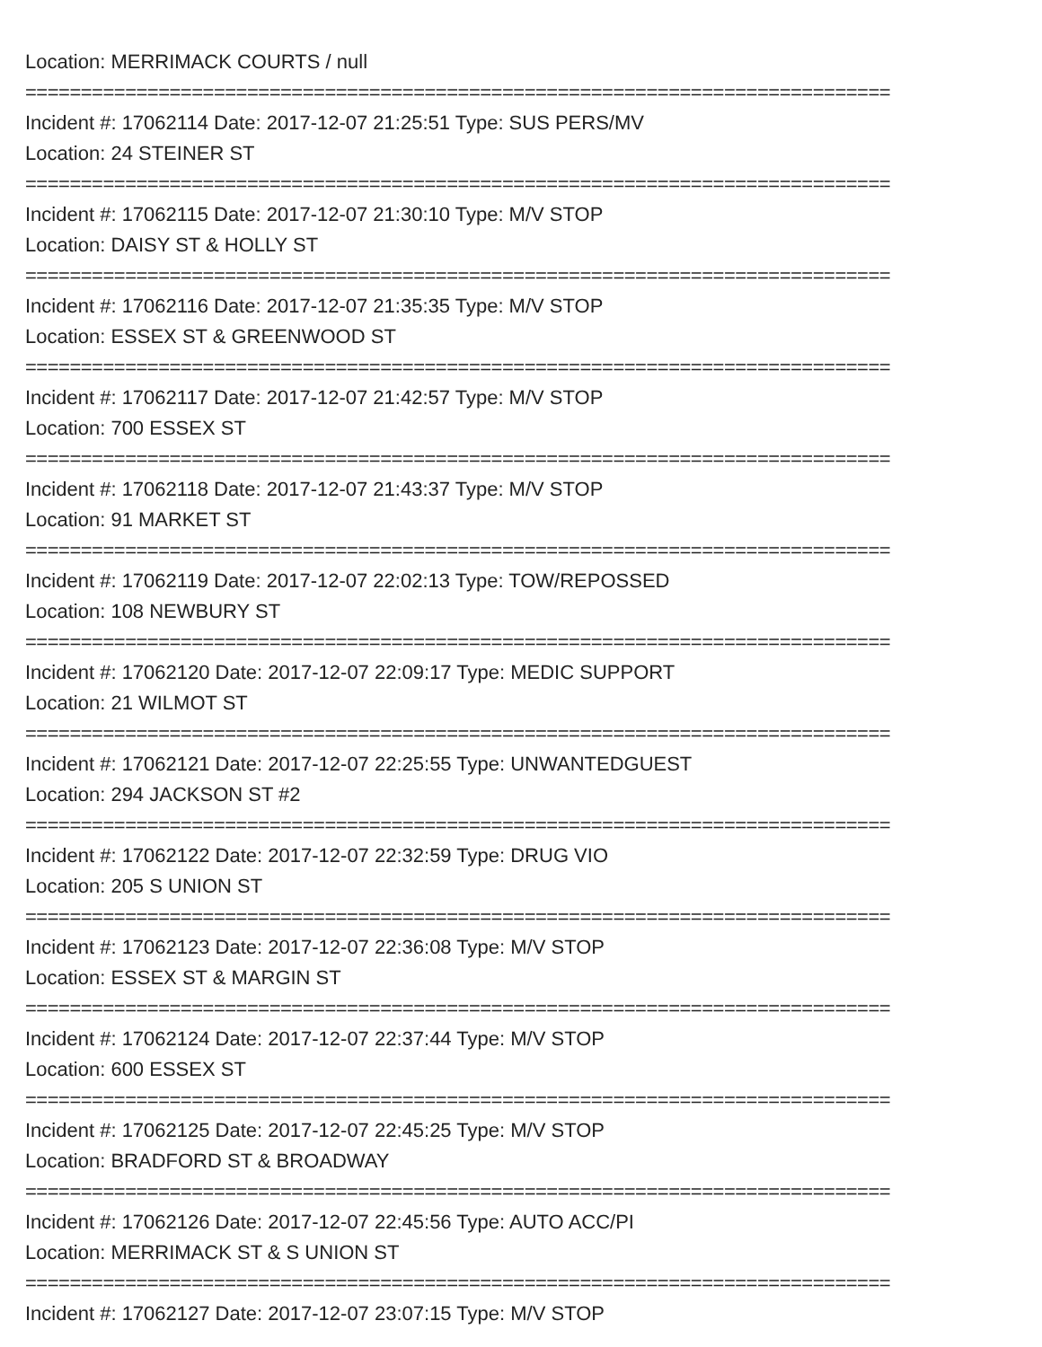Location: MERRIMACK COURTS / null
==============================================================================
Incident #: 17062114 Date: 2017-12-07 21:25:51 Type: SUS PERS/MV
Location: 24 STEINER ST
==============================================================================
Incident #: 17062115 Date: 2017-12-07 21:30:10 Type: M/V STOP
Location: DAISY ST & HOLLY ST
==============================================================================
Incident #: 17062116 Date: 2017-12-07 21:35:35 Type: M/V STOP
Location: ESSEX ST & GREENWOOD ST
==============================================================================
Incident #: 17062117 Date: 2017-12-07 21:42:57 Type: M/V STOP
Location: 700 ESSEX ST
==============================================================================
Incident #: 17062118 Date: 2017-12-07 21:43:37 Type: M/V STOP
Location: 91 MARKET ST
==============================================================================
Incident #: 17062119 Date: 2017-12-07 22:02:13 Type: TOW/REPOSSED
Location: 108 NEWBURY ST
==============================================================================
Incident #: 17062120 Date: 2017-12-07 22:09:17 Type: MEDIC SUPPORT
Location: 21 WILMOT ST
==============================================================================
Incident #: 17062121 Date: 2017-12-07 22:25:55 Type: UNWANTEDGUEST
Location: 294 JACKSON ST #2
==============================================================================
Incident #: 17062122 Date: 2017-12-07 22:32:59 Type: DRUG VIO
Location: 205 S UNION ST
==============================================================================
Incident #: 17062123 Date: 2017-12-07 22:36:08 Type: M/V STOP
Location: ESSEX ST & MARGIN ST
==============================================================================
Incident #: 17062124 Date: 2017-12-07 22:37:44 Type: M/V STOP
Location: 600 ESSEX ST
==============================================================================
Incident #: 17062125 Date: 2017-12-07 22:45:25 Type: M/V STOP
Location: BRADFORD ST & BROADWAY
==============================================================================
Incident #: 17062126 Date: 2017-12-07 22:45:56 Type: AUTO ACC/PI
Location: MERRIMACK ST & S UNION ST
==============================================================================
Incident #: 17062127 Date: 2017-12-07 23:07:15 Type: M/V STOP